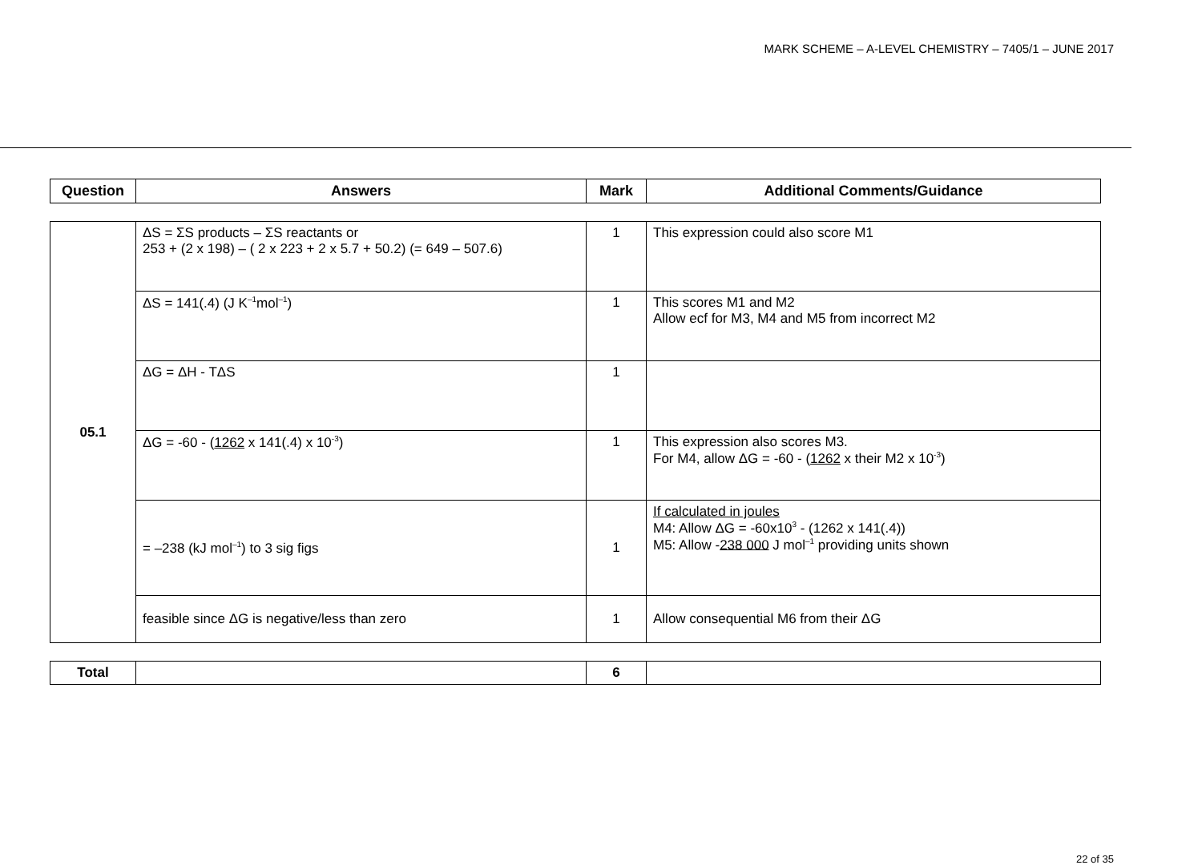MARK SCHEME – A-LEVEL CHEMISTRY – 7405/1 – JUNE 2017
| Question | Answers | Mark | Additional Comments/Guidance |
| --- | --- | --- | --- |
| 05.1 | ΔS = ΣS products – ΣS reactants or 253 + (2 x 198) – ( 2 x 223 + 2 x 5.7 + 50.2) (= 649 – 507.6) | 1 | This expression could also score M1 |
| | ΔS = 141(.4) (J K<sup>–1</sup>mol<sup>–1</sup>) | 1 | This scores M1 and M2 Allow ecf for M3, M4 and M5 from incorrect M2 |
| | ΔG = ΔH - TΔS | 1 | |
| | ΔG = -60 - ( 1262 x 141(.4) x 10<sup>-3</sup>) | 1 | This expression also scores M3. For M4, allow ΔG = -60 - ( 1262 x their M2 x 10<sup>-3</sup>) |
| | = –238 (kJ mol<sup>–1</sup>) to 3 sig figs | 1 | If calculated in joules M4: Allow ΔG = -60x10<sup>3</sup> - (1262 x 141(.4)) M5: Allow - 238 000 J mol<sup>–1</sup> providing units shown |
| | feasible since ΔG is negative/less than zero | 1 | Allow consequential M6 from their ΔG |
| Total | | 6 | |
22 of 35